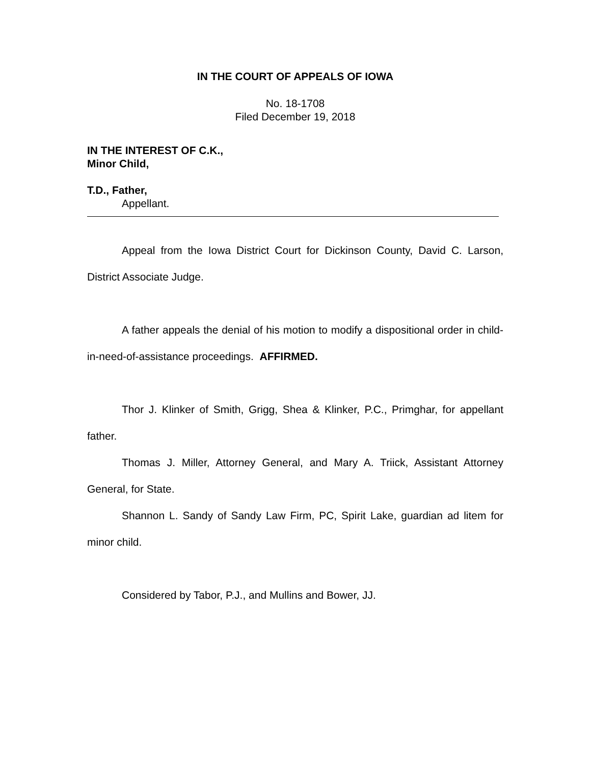IN THE COURT OF APPEALS OF IOWA
No. 18-1708
Filed December 19, 2018
IN THE INTEREST OF C.K.,
Minor Child,
T.D., Father,
Appellant.
Appeal from the Iowa District Court for Dickinson County, David C. Larson, District Associate Judge.
A father appeals the denial of his motion to modify a dispositional order in child-in-need-of-assistance proceedings. AFFIRMED.
Thor J. Klinker of Smith, Grigg, Shea & Klinker, P.C., Primghar, for appellant father.
Thomas J. Miller, Attorney General, and Mary A. Triick, Assistant Attorney General, for State.
Shannon L. Sandy of Sandy Law Firm, PC, Spirit Lake, guardian ad litem for minor child.
Considered by Tabor, P.J., and Mullins and Bower, JJ.